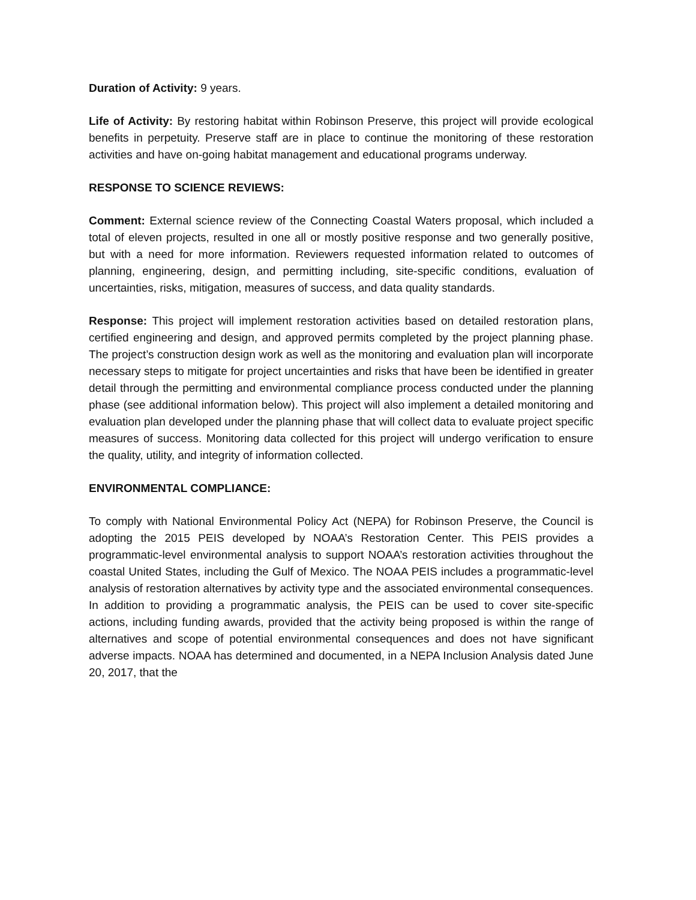Duration of Activity: 9 years.
Life of Activity: By restoring habitat within Robinson Preserve, this project will provide ecological benefits in perpetuity. Preserve staff are in place to continue the monitoring of these restoration activities and have on-going habitat management and educational programs underway.
RESPONSE TO SCIENCE REVIEWS:
Comment: External science review of the Connecting Coastal Waters proposal, which included a total of eleven projects, resulted in one all or mostly positive response and two generally positive, but with a need for more information. Reviewers requested information related to outcomes of planning, engineering, design, and permitting including, site-specific conditions, evaluation of uncertainties, risks, mitigation, measures of success, and data quality standards.
Response: This project will implement restoration activities based on detailed restoration plans, certified engineering and design, and approved permits completed by the project planning phase. The project’s construction design work as well as the monitoring and evaluation plan will incorporate necessary steps to mitigate for project uncertainties and risks that have been be identified in greater detail through the permitting and environmental compliance process conducted under the planning phase (see additional information below). This project will also implement a detailed monitoring and evaluation plan developed under the planning phase that will collect data to evaluate project specific measures of success. Monitoring data collected for this project will undergo verification to ensure the quality, utility, and integrity of information collected.
ENVIRONMENTAL COMPLIANCE:
To comply with National Environmental Policy Act (NEPA) for Robinson Preserve, the Council is adopting the 2015 PEIS developed by NOAA’s Restoration Center. This PEIS provides a programmatic-level environmental analysis to support NOAA’s restoration activities throughout the coastal United States, including the Gulf of Mexico. The NOAA PEIS includes a programmatic-level analysis of restoration alternatives by activity type and the associated environmental consequences. In addition to providing a programmatic analysis, the PEIS can be used to cover site-specific actions, including funding awards, provided that the activity being proposed is within the range of alternatives and scope of potential environmental consequences and does not have significant adverse impacts. NOAA has determined and documented, in a NEPA Inclusion Analysis dated June 20, 2017, that the